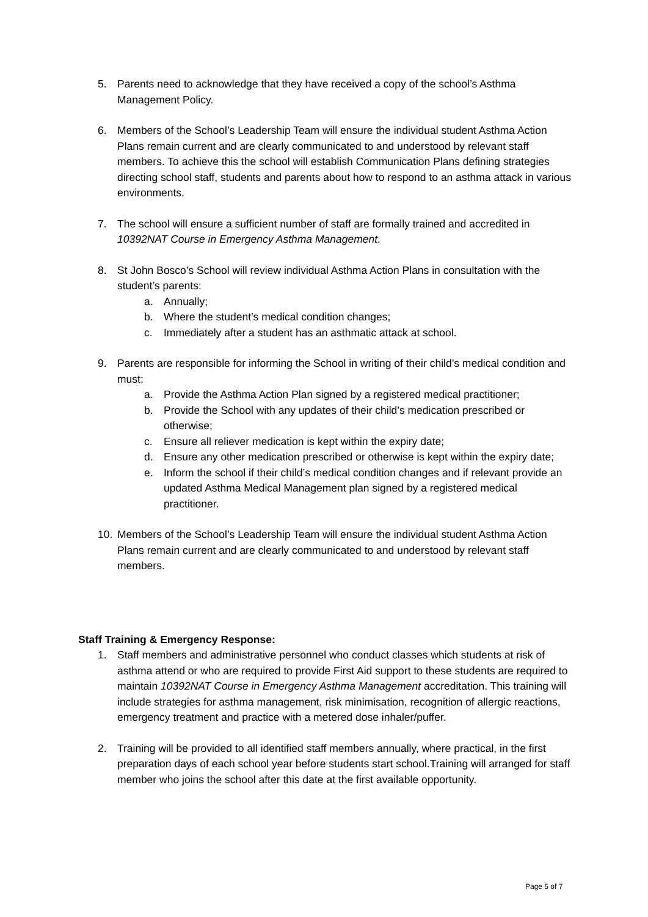5. Parents need to acknowledge that they have received a copy of the school’s Asthma Management Policy.
6. Members of the School’s Leadership Team will ensure the individual student Asthma Action Plans remain current and are clearly communicated to and understood by relevant staff members. To achieve this the school will establish Communication Plans defining strategies directing school staff, students and parents about how to respond to an asthma attack in various environments.
7. The school will ensure a sufficient number of staff are formally trained and accredited in 10392NAT Course in Emergency Asthma Management.
8. St John Bosco’s School will review individual Asthma Action Plans in consultation with the student’s parents:
a. Annually;
b. Where the student’s medical condition changes;
c. Immediately after a student has an asthmatic attack at school.
9. Parents are responsible for informing the School in writing of their child’s medical condition and must:
a. Provide the Asthma Action Plan signed by a registered medical practitioner;
b. Provide the School with any updates of their child’s medication prescribed or otherwise;
c. Ensure all reliever medication is kept within the expiry date;
d. Ensure any other medication prescribed or otherwise is kept within the expiry date;
e. Inform the school if their child’s medical condition changes and if relevant provide an updated Asthma Medical Management plan signed by a registered medical practitioner.
10. Members of the School’s Leadership Team will ensure the individual student Asthma Action Plans remain current and are clearly communicated to and understood by relevant staff members.
Staff Training & Emergency Response:
1. Staff members and administrative personnel who conduct classes which students at risk of asthma attend or who are required to provide First Aid support to these students are required to maintain 10392NAT Course in Emergency Asthma Management accreditation. This training will include strategies for asthma management, risk minimisation, recognition of allergic reactions, emergency treatment and practice with a metered dose inhaler/puffer.
2. Training will be provided to all identified staff members annually, where practical, in the first preparation days of each school year before students start school.Training will arranged for staff member who joins the school after this date at the first available opportunity.
Page 5 of 7